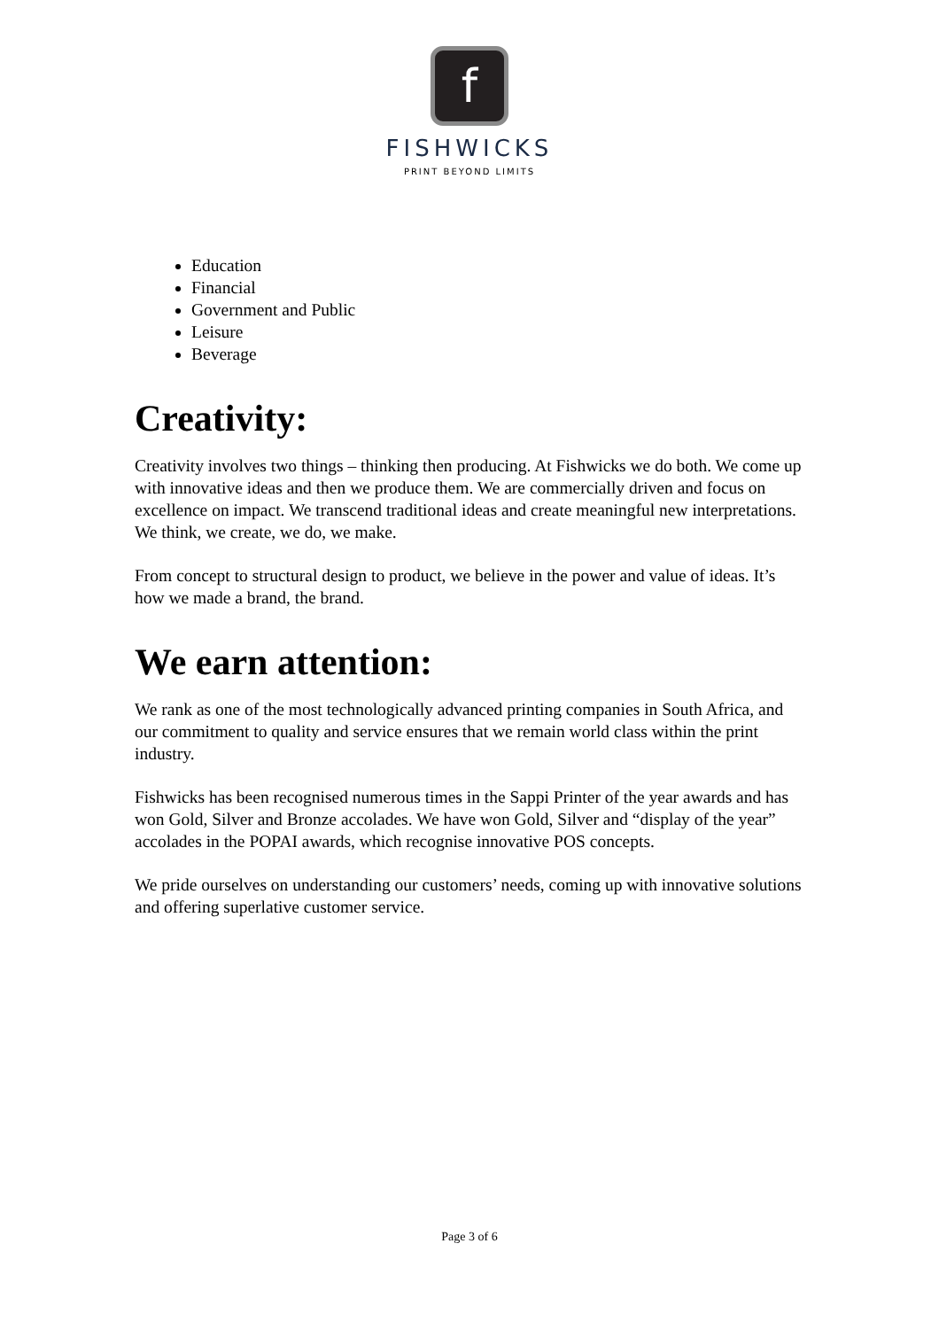f
FISHWICKS
PRINT BEYOND LIMITS
Education
Financial
Government and Public
Leisure
Beverage
Creativity:
Creativity involves two things – thinking then producing. At Fishwicks we do both. We come up with innovative ideas and then we produce them. We are commercially driven and focus on excellence on impact. We transcend traditional ideas and create meaningful new interpretations. We think, we create, we do, we make.
From concept to structural design to product, we believe in the power and value of ideas. It’s how we made a brand, the brand.
We earn attention:
We rank as one of the most technologically advanced printing companies in South Africa, and our commitment to quality and service ensures that we remain world class within the print industry.
Fishwicks has been recognised numerous times in the Sappi Printer of the year awards and has won Gold, Silver and Bronze accolades. We have won Gold, Silver and “display of the year” accolades in the POPAI awards, which recognise innovative POS concepts.
We pride ourselves on understanding our customers’ needs, coming up with innovative solutions and offering superlative customer service.
Page 3 of 6